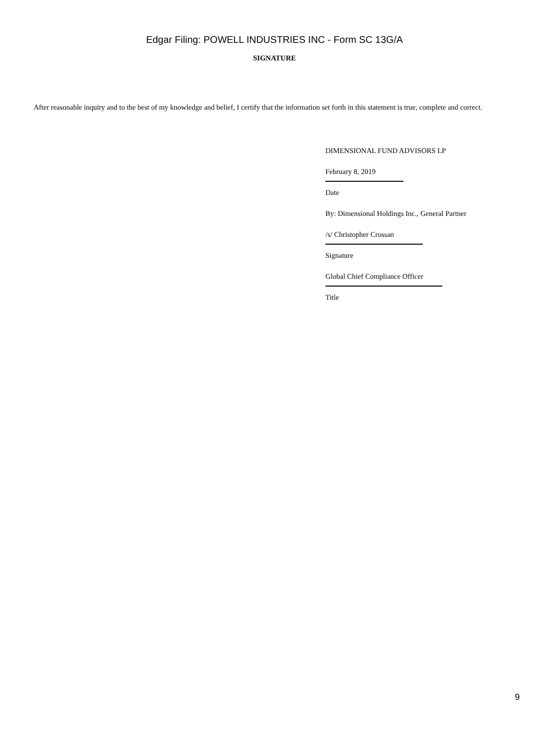Edgar Filing: POWELL INDUSTRIES INC - Form SC 13G/A
SIGNATURE
After reasonable inquiry and to the best of my knowledge and belief, I certify that the information set forth in this statement is true, complete and correct.
DIMENSIONAL FUND ADVISORS LP
February 8, 2019
Date
By: Dimensional Holdings Inc., General Partner
/s/ Christopher Crossan
Signature
Global Chief Compliance Officer
Title
9